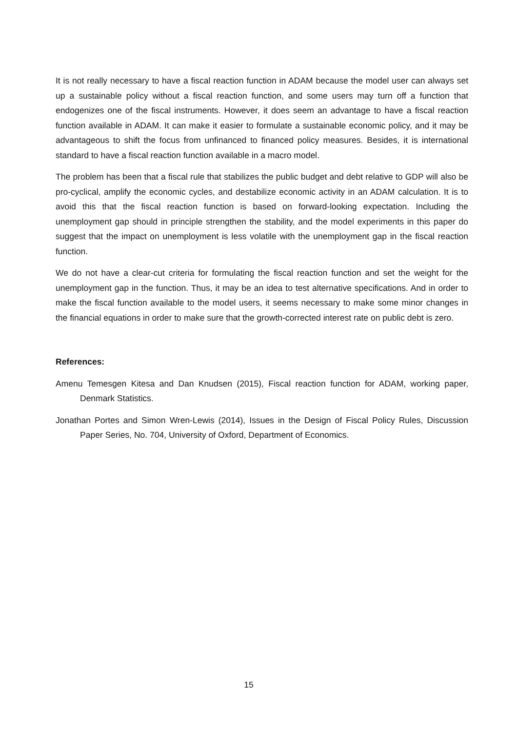It is not really necessary to have a fiscal reaction function in ADAM because the model user can always set up a sustainable policy without a fiscal reaction function, and some users may turn off a function that endogenizes one of the fiscal instruments. However, it does seem an advantage to have a fiscal reaction function available in ADAM. It can make it easier to formulate a sustainable economic policy, and it may be advantageous to shift the focus from unfinanced to financed policy measures. Besides, it is international standard to have a fiscal reaction function available in a macro model.
The problem has been that a fiscal rule that stabilizes the public budget and debt relative to GDP will also be pro-cyclical, amplify the economic cycles, and destabilize economic activity in an ADAM calculation. It is to avoid this that the fiscal reaction function is based on forward-looking expectation. Including the unemployment gap should in principle strengthen the stability, and the model experiments in this paper do suggest that the impact on unemployment is less volatile with the unemployment gap in the fiscal reaction function.
We do not have a clear-cut criteria for formulating the fiscal reaction function and set the weight for the unemployment gap in the function. Thus, it may be an idea to test alternative specifications. And in order to make the fiscal function available to the model users, it seems necessary to make some minor changes in the financial equations in order to make sure that the growth-corrected interest rate on public debt is zero.
References:
Amenu Temesgen Kitesa and Dan Knudsen (2015), Fiscal reaction function for ADAM, working paper, Denmark Statistics.
Jonathan Portes and Simon Wren-Lewis (2014), Issues in the Design of Fiscal Policy Rules, Discussion Paper Series, No. 704, University of Oxford, Department of Economics.
15